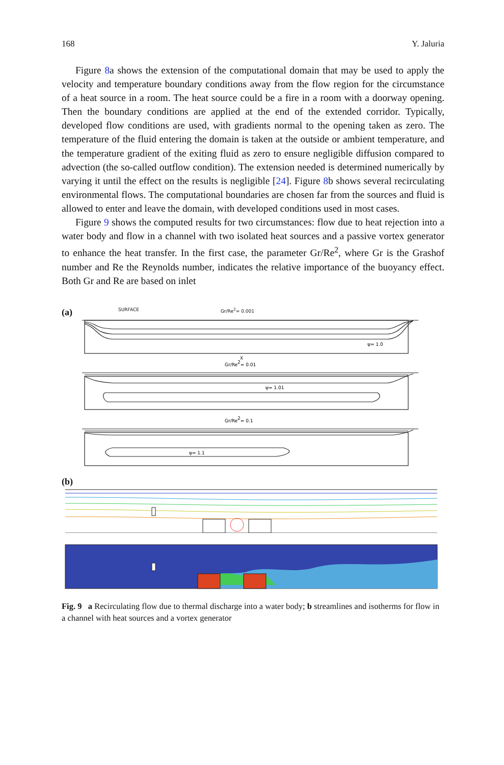168 Y. Jaluria
Figure 8a shows the extension of the computational domain that may be used to apply the velocity and temperature boundary conditions away from the flow region for the circumstance of a heat source in a room. The heat source could be a fire in a room with a doorway opening. Then the boundary conditions are applied at the end of the extended corridor. Typically, developed flow conditions are used, with gradients normal to the opening taken as zero. The temperature of the fluid entering the domain is taken at the outside or ambient temperature, and the temperature gradient of the exiting fluid as zero to ensure negligible diffusion compared to advection (the so-called outflow condition). The extension needed is determined numerically by varying it until the effect on the results is negligible [24]. Figure 8b shows several recirculating environmental flows. The computational boundaries are chosen far from the sources and fluid is allowed to enter and leave the domain, with developed conditions used in most cases.
Figure 9 shows the computed results for two circumstances: flow due to heat rejection into a water body and flow in a channel with two isolated heat sources and a passive vortex generator to enhance the heat transfer. In the first case, the parameter Gr/Re<sup>2</sup>, where Gr is the Grashof number and Re the Reynolds number, indicates the relative importance of the buoyancy effect. Both Gr and Re are based on inlet
(a) SURFACE Gr/Re<sup>2</sup>= 0.001
ψ= 1.01
ψ= 1.1
Gr/Re2= 0.01
Gr/Re2= 0.1
ψ= 1.0
X
(b)
Fig. 9 a Recirculating flow due to thermal discharge into a water body; b streamlines and isotherms for flow in a channel with heat sources and a vortex generator